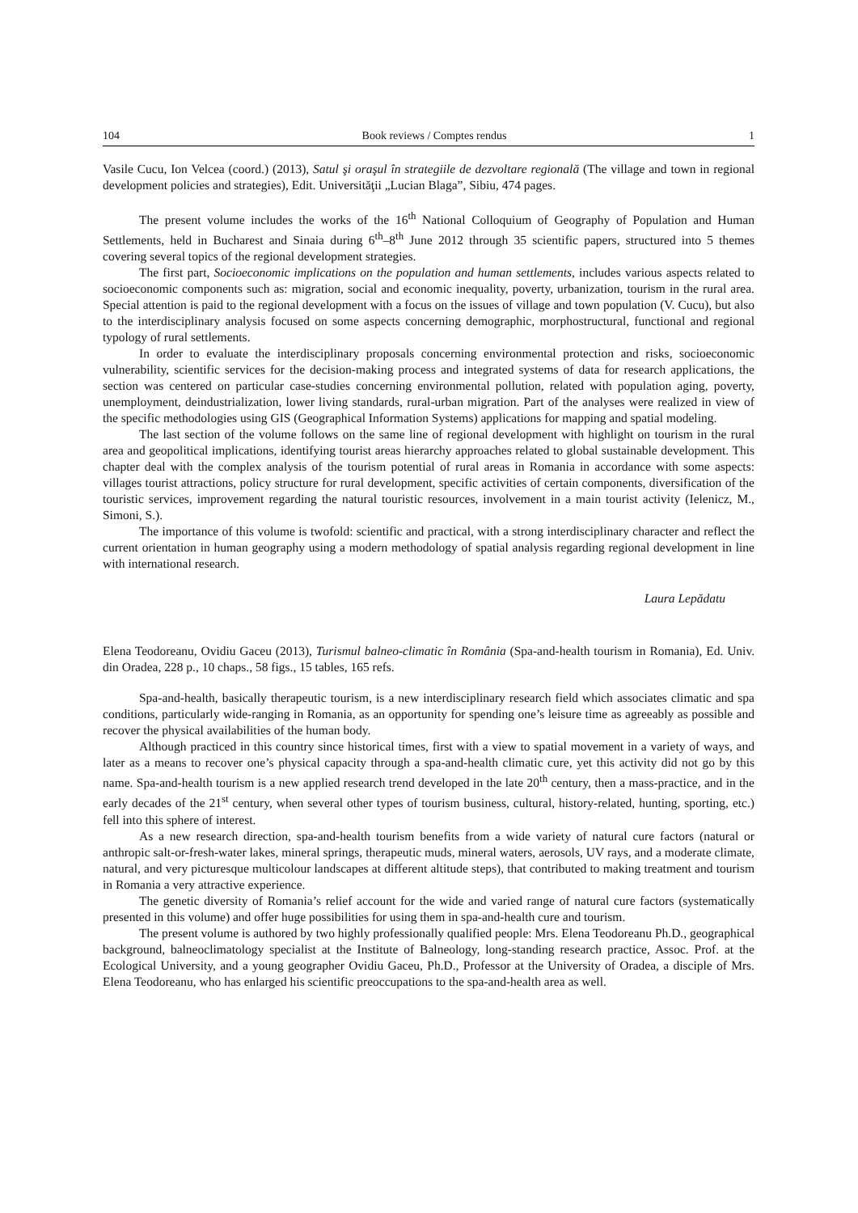104 Book reviews / Comptes rendus 1
Vasile Cucu, Ion Velcea (coord.) (2013), Satul şi oraşul în strategiile de dezvoltare regională (The village and town in regional development policies and strategies), Edit. Universităţii „Lucian Blaga”, Sibiu, 474 pages.
The present volume includes the works of the 16<sup>th</sup> National Colloquium of Geography of Population and Human Settlements, held in Bucharest and Sinaia during 6<sup>th</sup>–8<sup>th</sup> June 2012 through 35 scientific papers, structured into 5 themes covering several topics of the regional development strategies.
The first part, Socioeconomic implications on the population and human settlements, includes various aspects related to socioeconomic components such as: migration, social and economic inequality, poverty, urbanization, tourism in the rural area. Special attention is paid to the regional development with a focus on the issues of village and town population (V. Cucu), but also to the interdisciplinary analysis focused on some aspects concerning demographic, morphostructural, functional and regional typology of rural settlements.
In order to evaluate the interdisciplinary proposals concerning environmental protection and risks, socioeconomic vulnerability, scientific services for the decision-making process and integrated systems of data for research applications, the section was centered on particular case-studies concerning environmental pollution, related with population aging, poverty, unemployment, deindustrialization, lower living standards, rural-urban migration. Part of the analyses were realized in view of the specific methodologies using GIS (Geographical Information Systems) applications for mapping and spatial modeling.
The last section of the volume follows on the same line of regional development with highlight on tourism in the rural area and geopolitical implications, identifying tourist areas hierarchy approaches related to global sustainable development. This chapter deal with the complex analysis of the tourism potential of rural areas in Romania in accordance with some aspects: villages tourist attractions, policy structure for rural development, specific activities of certain components, diversification of the touristic services, improvement regarding the natural touristic resources, involvement in a main tourist activity (Ielenicz, M., Simoni, S.).
The importance of this volume is twofold: scientific and practical, with a strong interdisciplinary character and reflect the current orientation in human geography using a modern methodology of spatial analysis regarding regional development in line with international research.
Laura Lepădatu
Elena Teodoreanu, Ovidiu Gaceu (2013), Turismul balneo-climatic în România (Spa-and-health tourism in Romania), Ed. Univ. din Oradea, 228 p., 10 chaps., 58 figs., 15 tables, 165 refs.
Spa-and-health, basically therapeutic tourism, is a new interdisciplinary research field which associates climatic and spa conditions, particularly wide-ranging in Romania, as an opportunity for spending one’s leisure time as agreeably as possible and recover the physical availabilities of the human body.
Although practiced in this country since historical times, first with a view to spatial movement in a variety of ways, and later as a means to recover one’s physical capacity through a spa-and-health climatic cure, yet this activity did not go by this name. Spa-and-health tourism is a new applied research trend developed in the late 20<sup>th</sup> century, then a mass-practice, and in the early decades of the 21<sup>st</sup> century, when several other types of tourism business, cultural, history-related, hunting, sporting, etc.) fell into this sphere of interest.
As a new research direction, spa-and-health tourism benefits from a wide variety of natural cure factors (natural or anthropic salt-or-fresh-water lakes, mineral springs, therapeutic muds, mineral waters, aerosols, UV rays, and a moderate climate, natural, and very picturesque multicolour landscapes at different altitude steps), that contributed to making treatment and tourism in Romania a very attractive experience.
The genetic diversity of Romania’s relief account for the wide and varied range of natural cure factors (systematically presented in this volume) and offer huge possibilities for using them in spa-and-health cure and tourism.
The present volume is authored by two highly professionally qualified people: Mrs. Elena Teodoreanu Ph.D., geographical background, balneoclimatology specialist at the Institute of Balneology, long-standing research practice, Assoc. Prof. at the Ecological University, and a young geographer Ovidiu Gaceu, Ph.D., Professor at the University of Oradea, a disciple of Mrs. Elena Teodoreanu, who has enlarged his scientific preoccupations to the spa-and-health area as well.